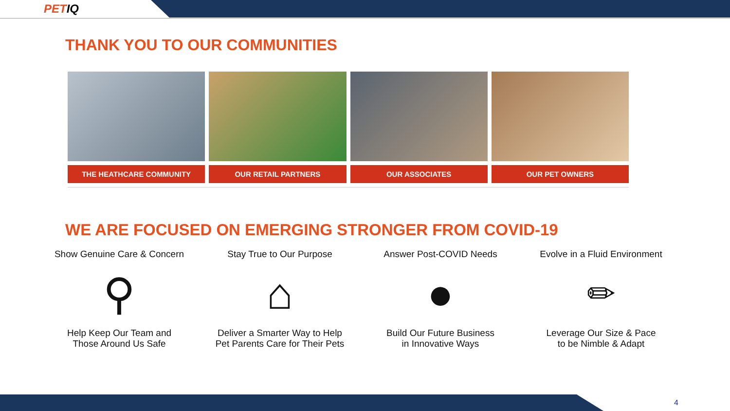PETIQ
THANK YOU TO OUR COMMUNITIES
THE HEATHCARE COMMUNITY OUR RETAIL PARTNERS OUR ASSOCIATES OUR PET OWNERS
WE ARE FOCUSED ON EMERGING STRONGER FROM COVID-19
Show Genuine Care & Concern
⚲
Help Keep Our Team and
Those Around Us Safe
Stay True to Our Purpose
⌂
Deliver a Smarter Way to Help
Pet Parents Care for Their Pets
Answer Post-COVID Needs
●
Build Our Future Business
in Innovative Ways
Evolve in a Fluid Environment
✏
Leverage Our Size & Pace
to be Nimble & Adapt
4